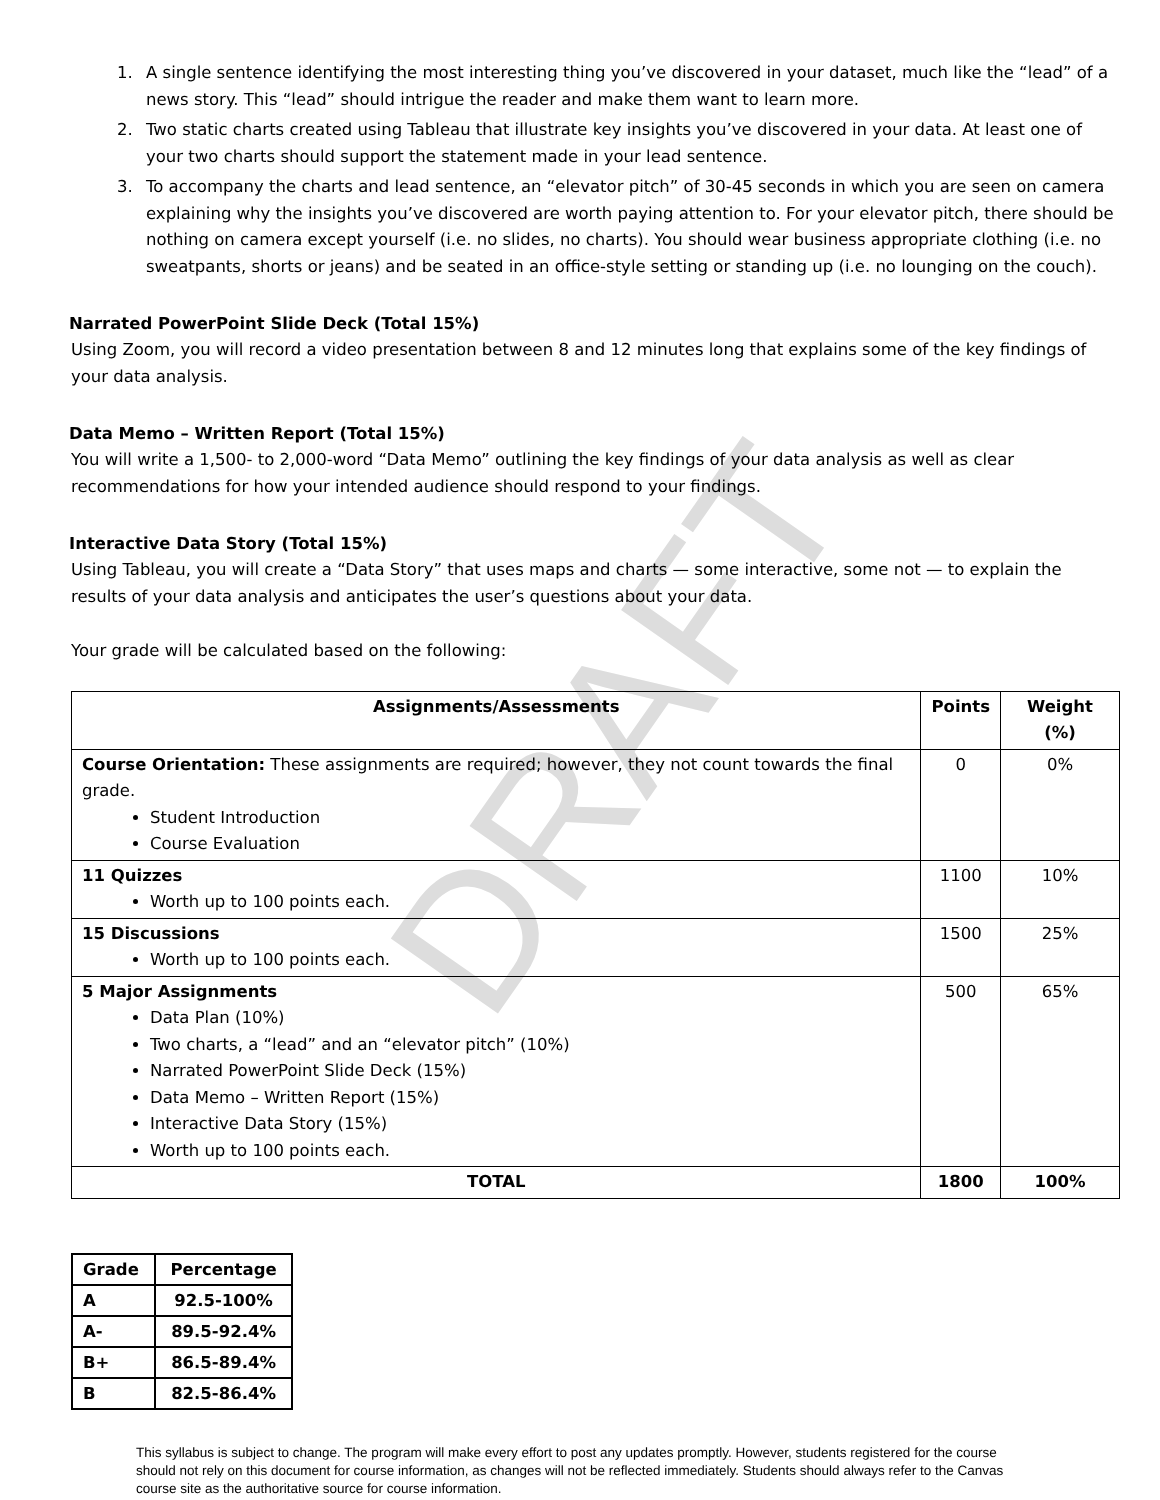DRAFT
1. A single sentence identifying the most interesting thing you’ve discovered in your dataset, much like the “lead” of a news story. This “lead” should intrigue the reader and make them want to learn more.
2. Two static charts created using Tableau that illustrate key insights you’ve discovered in your data. At least one of your two charts should support the statement made in your lead sentence.
3. To accompany the charts and lead sentence, an “elevator pitch” of 30-45 seconds in which you are seen on camera explaining why the insights you’ve discovered are worth paying attention to. For your elevator pitch, there should be nothing on camera except yourself (i.e. no slides, no charts). You should wear business appropriate clothing (i.e. no sweatpants, shorts or jeans) and be seated in an office-style setting or standing up (i.e. no lounging on the couch).
Narrated PowerPoint Slide Deck (Total 15%)
Using Zoom, you will record a video presentation between 8 and 12 minutes long that explains some of the key findings of your data analysis.
Data Memo – Written Report (Total 15%)
You will write a 1,500- to 2,000-word “Data Memo” outlining the key findings of your data analysis as well as clear recommendations for how your intended audience should respond to your findings.
Interactive Data Story (Total 15%)
Using Tableau, you will create a “Data Story” that uses maps and charts — some interactive, some not — to explain the results of your data analysis and anticipates the user’s questions about your data.
Your grade will be calculated based on the following:
| Assignments/Assessments | Points | Weight (%) |
| --- | --- | --- |
| Course Orientation: These assignments are required; however, they not count towards the final grade. Student Introduction Course Evaluation | 0 | 0% |
| 11 Quizzes Worth up to 100 points each. | 1100 | 10% |
| 15 Discussions Worth up to 100 points each. | 1500 | 25% |
| 5 Major Assignments Data Plan (10%) Two charts, a “lead” and an “elevator pitch” (10%) Narrated PowerPoint Slide Deck (15%) Data Memo – Written Report (15%) Interactive Data Story (15%) Worth up to 100 points each. | 500 | 65% |
| TOTAL | 1800 | 100% |
| Grade | Percentage |
| --- | --- |
| A | 92.5-100% |
| A- | 89.5-92.4% |
| B+ | 86.5-89.4% |
| B | 82.5-86.4% |
This syllabus is subject to change. The program will make every effort to post any updates promptly. However, students registered for the course should not rely on this document for course information, as changes will not be reflected immediately. Students should always refer to the Canvas course site as the authoritative source for course information.